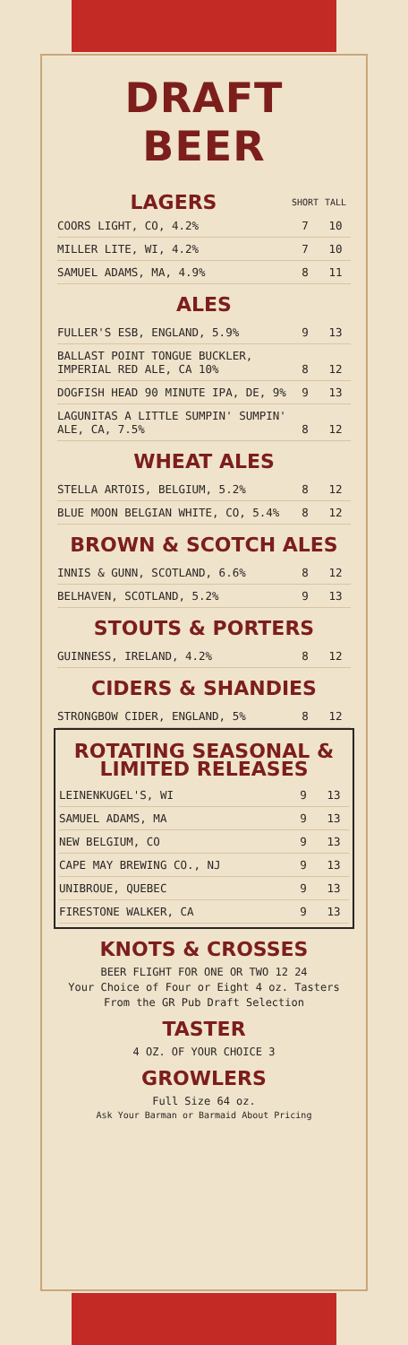DRAFT BEER
| LAGERS | SHORT | TALL |
| --- | --- | --- |
| COORS LIGHT, CO, 4.2% | 7 | 10 |
| MILLER LITE, WI, 4.2% | 7 | 10 |
| SAMUEL ADAMS, MA, 4.9% | 8 | 11 |
ALES
| FULLER'S ESB, ENGLAND, 5.9% | 9 | 13 |
| BALLAST POINT TONGUE BUCKLER, IMPERIAL RED ALE, CA 10% | 8 | 12 |
| DOGFISH HEAD 90 MINUTE IPA, DE, 9% | 9 | 13 |
| LAGUNITAS A LITTLE SUMPIN' SUMPIN' ALE, CA, 7.5% | 8 | 12 |
WHEAT ALES
| STELLA ARTOIS, BELGIUM, 5.2% | 8 | 12 |
| BLUE MOON BELGIAN WHITE, CO, 5.4% | 8 | 12 |
BROWN & SCOTCH ALES
| INNIS & GUNN, SCOTLAND, 6.6% | 8 | 12 |
| BELHAVEN, SCOTLAND, 5.2% | 9 | 13 |
STOUTS & PORTERS
| GUINNESS, IRELAND, 4.2% | 8 | 12 |
CIDERS & SHANDIES
| STRONGBOW CIDER, ENGLAND, 5% | 8 | 12 |
ROTATING SEASONAL &
LIMITED RELEASES
| LEINENKUGEL'S, WI | 9 | 13 |
| SAMUEL ADAMS, MA | 9 | 13 |
| NEW BELGIUM, CO | 9 | 13 |
| CAPE MAY BREWING CO., NJ | 9 | 13 |
| UNIBROUE, QUEBEC | 9 | 13 |
| FIRESTONE WALKER, CA | 9 | 13 |
KNOTS & CROSSES
BEER FLIGHT FOR ONE OR TWO 12 24
Your Choice of Four or Eight 4 oz. Tasters
From the GR Pub Draft Selection
TASTER
4 OZ. OF YOUR CHOICE 3
GROWLERS
Full Size 64 oz.
Ask Your Barman or Barmaid About Pricing